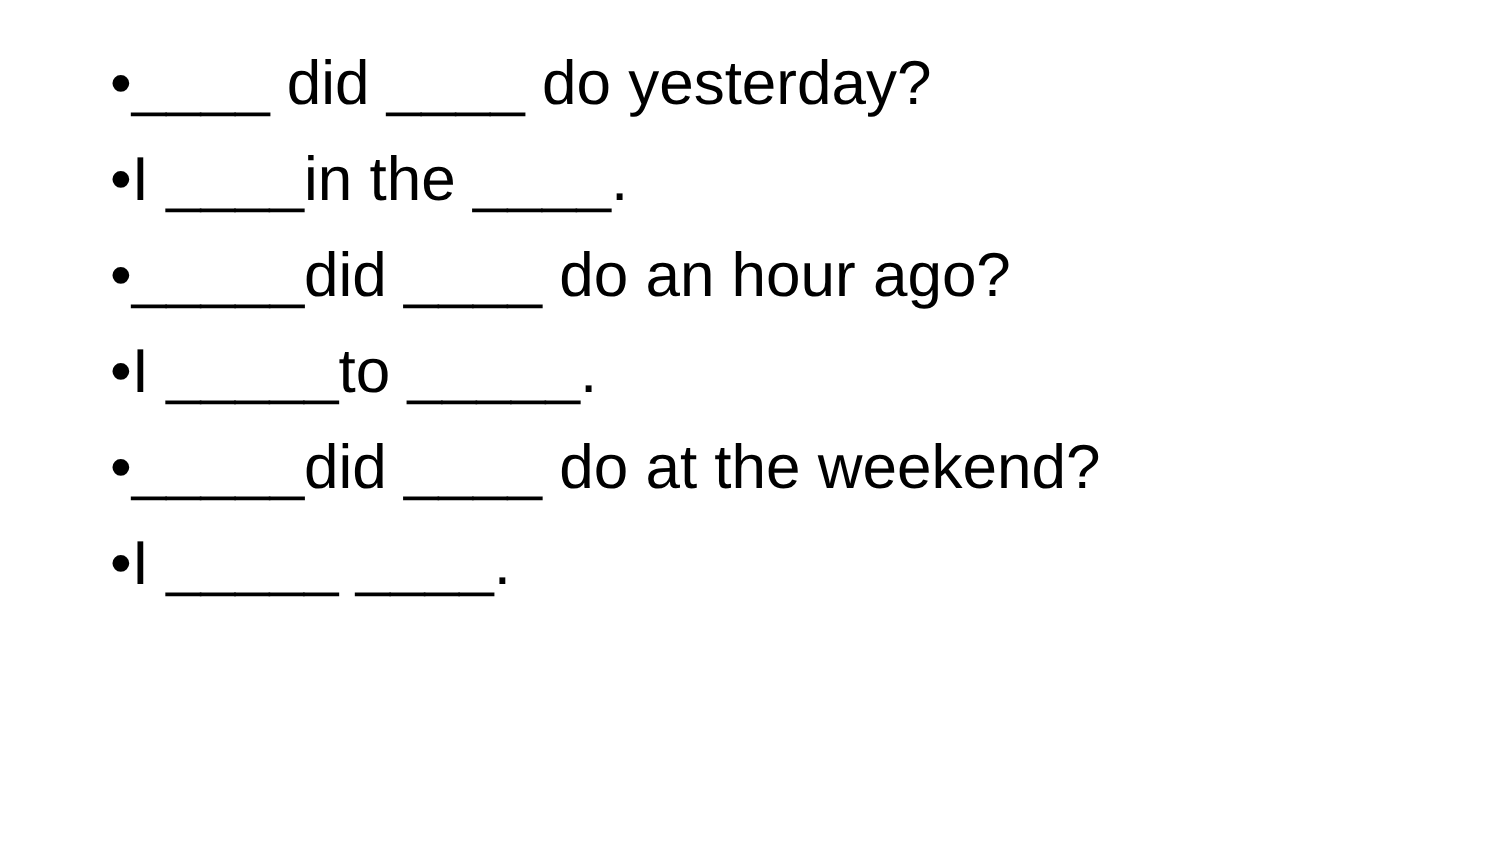•____ did ____ do yesterday?
•I ____in the ____.
•_____did ____ do an hour ago?
•I _____to _____.
•_____did ____ do at the weekend?
•I _____ ____.